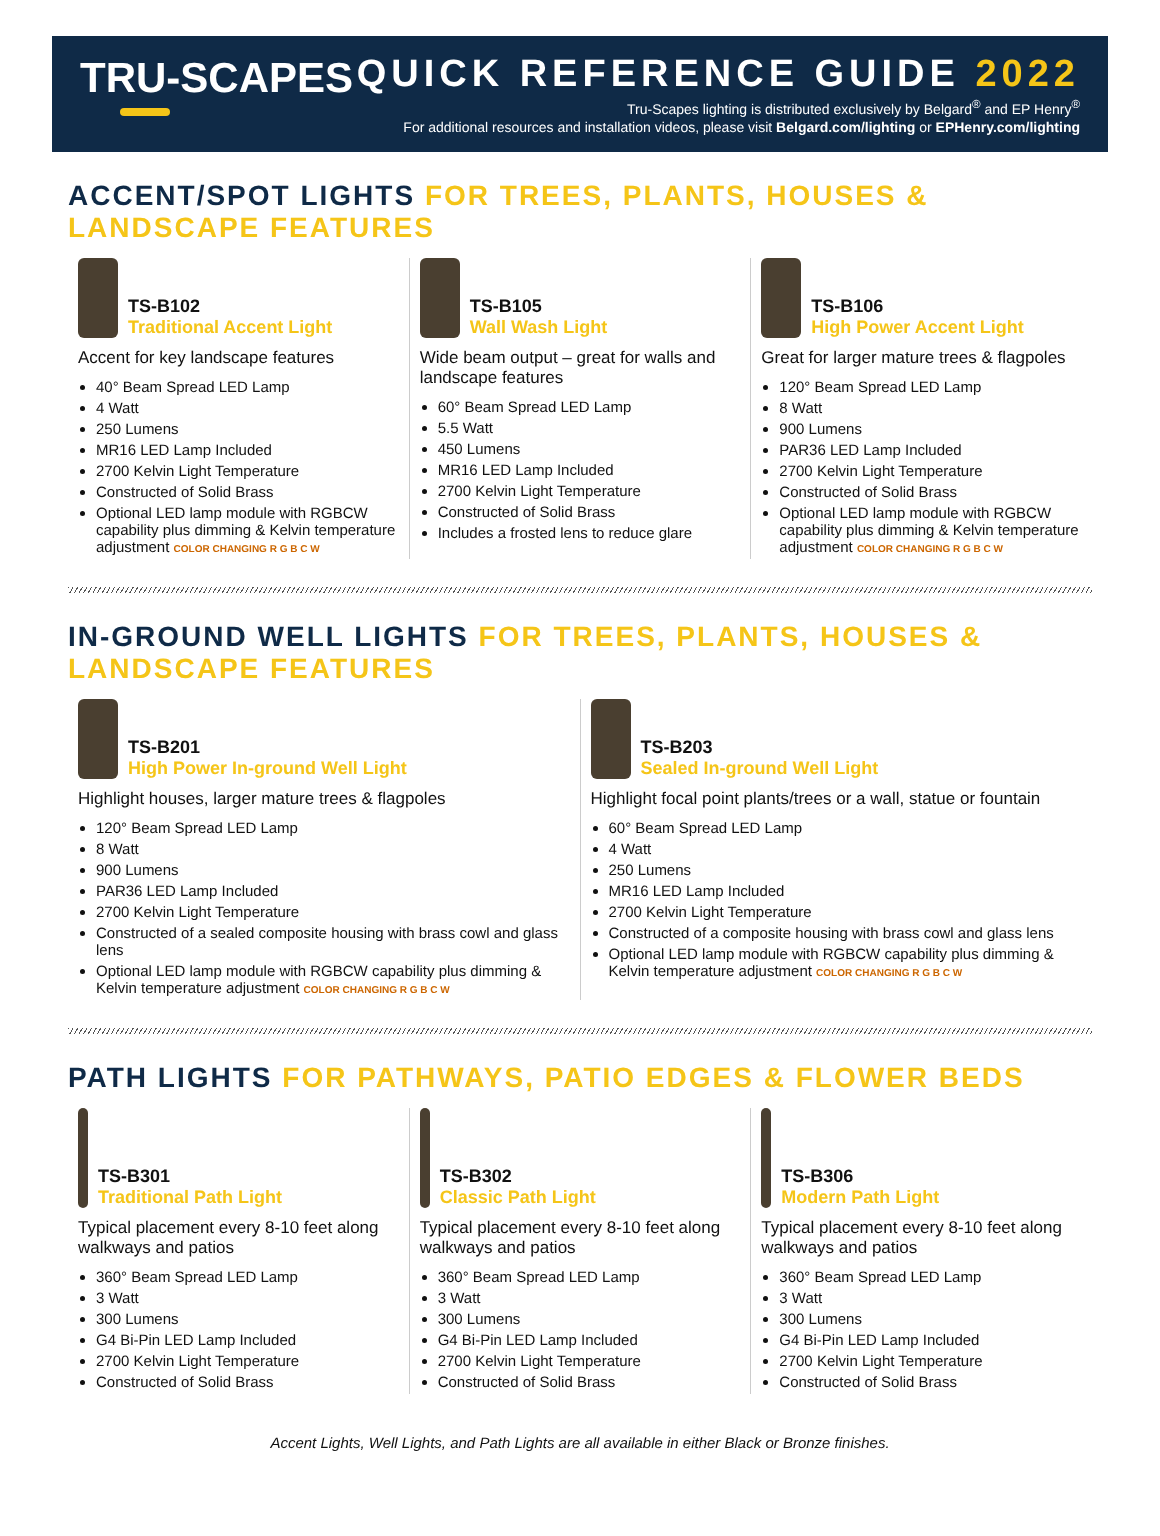TRU-SCAPES QUICK REFERENCE GUIDE 2022
Tru-Scapes lighting is distributed exclusively by Belgard<sup>®</sup> and EP Henry<sup>®</sup>
For additional resources and installation videos, please visit Belgard.com/lighting or EPHenry.com/lighting
ACCENT/SPOT LIGHTS FOR TREES, PLANTS, HOUSES & LANDSCAPE FEATURES
TS-B102 Traditional Accent Light
Accent for key landscape features
40° Beam Spread LED Lamp
4 Watt
250 Lumens
MR16 LED Lamp Included
2700 Kelvin Light Temperature
Constructed of Solid Brass
Optional LED lamp module with RGBCW capability plus dimming & Kelvin temperature adjustment COLOR CHANGING R G B C W
TS-B105 Wall Wash Light
Wide beam output – great for walls and landscape features
60° Beam Spread LED Lamp
5.5 Watt
450 Lumens
MR16 LED Lamp Included
2700 Kelvin Light Temperature
Constructed of Solid Brass
Includes a frosted lens to reduce glare
TS-B106 High Power Accent Light
Great for larger mature trees & flagpoles
120° Beam Spread LED Lamp
8 Watt
900 Lumens
PAR36 LED Lamp Included
2700 Kelvin Light Temperature
Constructed of Solid Brass
Optional LED lamp module with RGBCW capability plus dimming & Kelvin temperature adjustment COLOR CHANGING R G B C W
IN-GROUND WELL LIGHTS FOR TREES, PLANTS, HOUSES & LANDSCAPE FEATURES
TS-B201 High Power In-ground Well Light
Highlight houses, larger mature trees & flagpoles
120° Beam Spread LED Lamp
8 Watt
900 Lumens
PAR36 LED Lamp Included
2700 Kelvin Light Temperature
Constructed of a sealed composite housing with brass cowl and glass lens
Optional LED lamp module with RGBCW capability plus dimming & Kelvin temperature adjustment COLOR CHANGING R G B C W
TS-B203 Sealed In-ground Well Light
Highlight focal point plants/trees or a wall, statue or fountain
60° Beam Spread LED Lamp
4 Watt
250 Lumens
MR16 LED Lamp Included
2700 Kelvin Light Temperature
Constructed of a composite housing with brass cowl and glass lens
Optional LED lamp module with RGBCW capability plus dimming & Kelvin temperature adjustment COLOR CHANGING R G B C W
PATH LIGHTS FOR PATHWAYS, PATIO EDGES & FLOWER BEDS
TS-B301 Traditional Path Light
Typical placement every 8-10 feet along walkways and patios
360° Beam Spread LED Lamp
3 Watt
300 Lumens
G4 Bi-Pin LED Lamp Included
2700 Kelvin Light Temperature
Constructed of Solid Brass
TS-B302 Classic Path Light
Typical placement every 8-10 feet along walkways and patios
360° Beam Spread LED Lamp
3 Watt
300 Lumens
G4 Bi-Pin LED Lamp Included
2700 Kelvin Light Temperature
Constructed of Solid Brass
TS-B306 Modern Path Light
Typical placement every 8-10 feet along walkways and patios
360° Beam Spread LED Lamp
3 Watt
300 Lumens
G4 Bi-Pin LED Lamp Included
2700 Kelvin Light Temperature
Constructed of Solid Brass
Accent Lights, Well Lights, and Path Lights are all available in either Black or Bronze finishes.